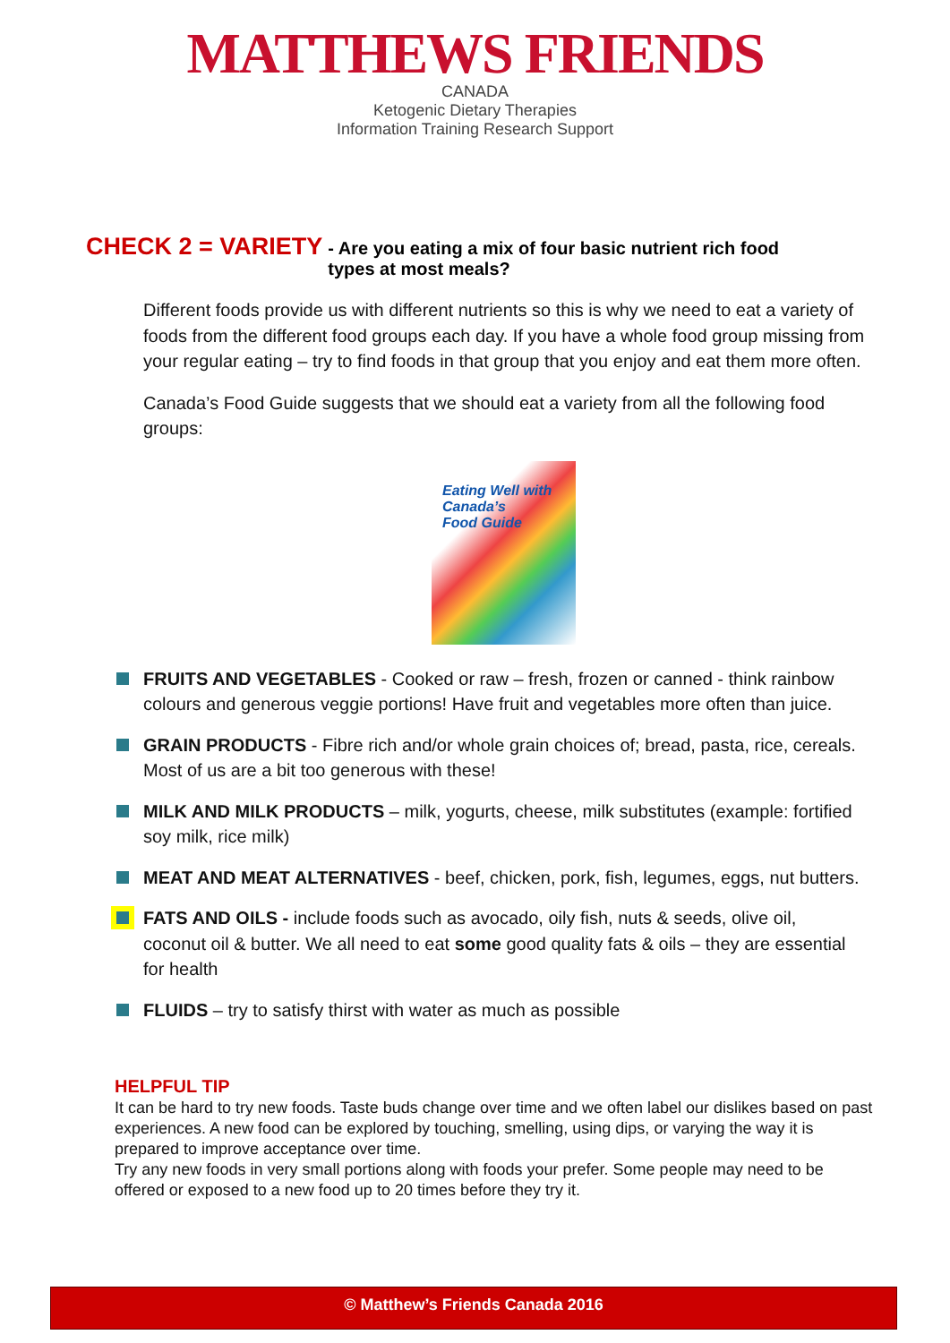MATTHEWS FRIENDS
CANADA
Ketogenic Dietary Therapies
Information Training Research Support
CHECK 2 = VARIETY - Are you eating a mix of four basic nutrient rich food types at most meals?
Different foods provide us with different nutrients so this is why we need to eat a variety of foods from the different food groups each day. If you have a whole food group missing from your regular eating – try to find foods in that group that you enjoy and eat them more often.
Canada’s Food Guide suggests that we should eat a variety from all the following food groups:
Eating Well with
Canada’s
Food Guide
FRUITS AND VEGETABLES - Cooked or raw – fresh, frozen or canned - think rainbow colours and generous veggie portions! Have fruit and vegetables more often than juice.
GRAIN PRODUCTS - Fibre rich and/or whole grain choices of; bread, pasta, rice, cereals. Most of us are a bit too generous with these!
MILK AND MILK PRODUCTS – milk, yogurts, cheese, milk substitutes (example: fortified soy milk, rice milk)
MEAT AND MEAT ALTERNATIVES - beef, chicken, pork, fish, legumes, eggs, nut butters.
FATS AND OILS - include foods such as avocado, oily fish, nuts & seeds, olive oil, coconut oil & butter. We all need to eat some good quality fats & oils – they are essential for health
FLUIDS – try to satisfy thirst with water as much as possible
HELPFUL TIP
It can be hard to try new foods. Taste buds change over time and we often label our dislikes based on past experiences. A new food can be explored by touching, smelling, using dips, or varying the way it is prepared to improve acceptance over time.
Try any new foods in very small portions along with foods your prefer. Some people may need to be offered or exposed to a new food up to 20 times before they try it.
© Matthew’s Friends Canada 2016